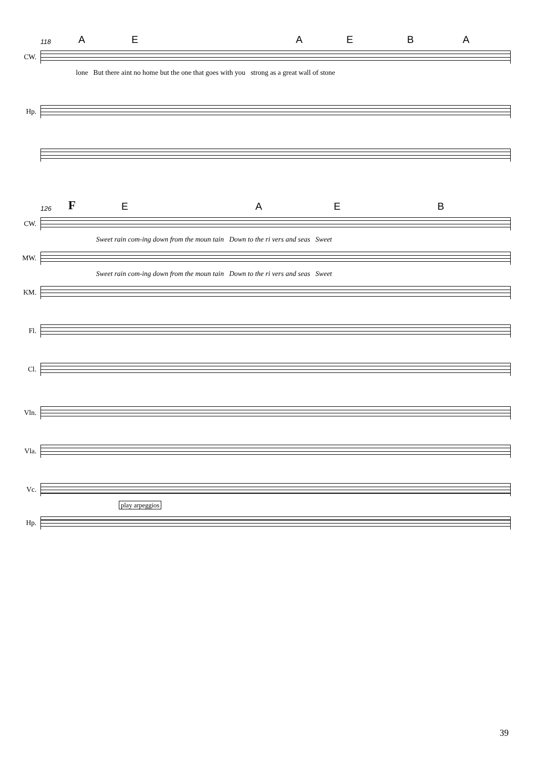118 AEAEBA
CW.
lone But there aint no home but the one that goes with you strong as a great wall of stone
Hp.
126 FEAEB
CW.
Sweet rain com-ing down from the moun tain Down to the ri vers and seas Sweet
MW.
Sweet rain com-ing down from the moun tain Down to the ri vers and seas Sweet
KM.
Fl.
Cl.
Vln.
Vla.
Vc.
play arpeggios
Hp.
39